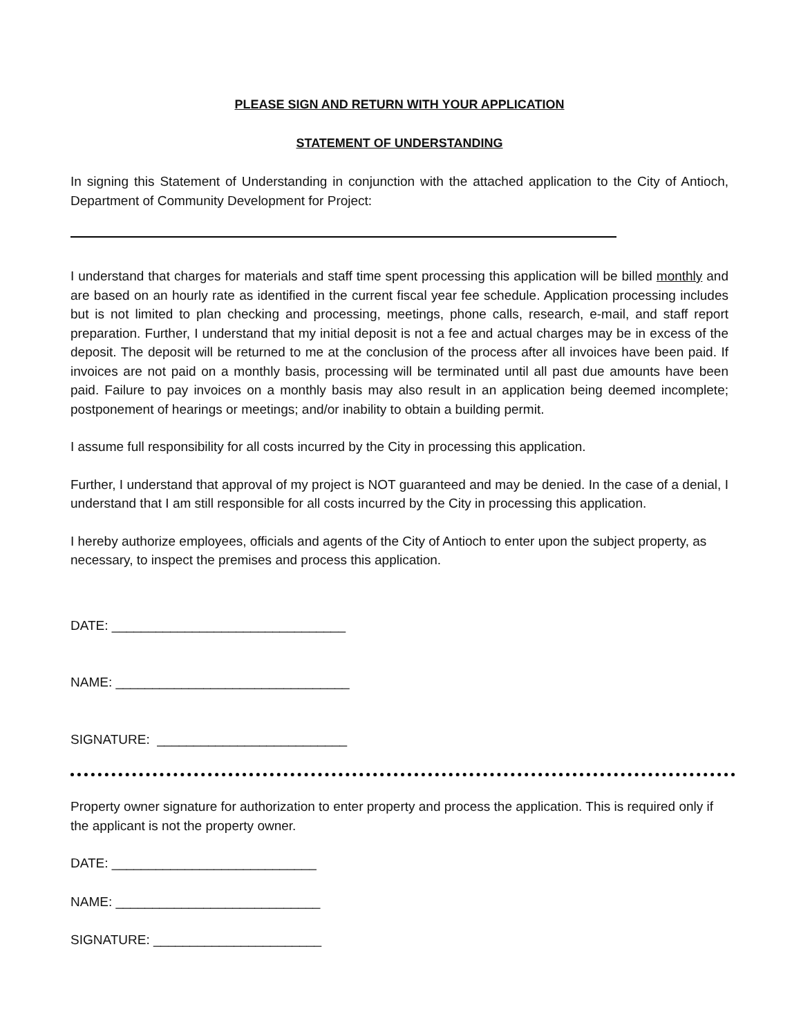PLEASE SIGN AND RETURN WITH YOUR APPLICATION
STATEMENT OF UNDERSTANDING
In signing this Statement of Understanding in conjunction with the attached application to the City of Antioch, Department of Community Development for Project:
I understand that charges for materials and staff time spent processing this application will be billed monthly and are based on an hourly rate as identified in the current fiscal year fee schedule. Application processing includes but is not limited to plan checking and processing, meetings, phone calls, research, e-mail, and staff report preparation. Further, I understand that my initial deposit is not a fee and actual charges may be in excess of the deposit. The deposit will be returned to me at the conclusion of the process after all invoices have been paid. If invoices are not paid on a monthly basis, processing will be terminated until all past due amounts have been paid. Failure to pay invoices on a monthly basis may also result in an application being deemed incomplete; postponement of hearings or meetings; and/or inability to obtain a building permit.
I assume full responsibility for all costs incurred by the City in processing this application.
Further, I understand that approval of my project is NOT guaranteed and may be denied. In the case of a denial, I understand that I am still responsible for all costs incurred by the City in processing this application.
I hereby authorize employees, officials and agents of the City of Antioch to enter upon the subject property, as necessary, to inspect the premises and process this application.
DATE: ________________________________
NAME: ________________________________
SIGNATURE: __________________________
Property owner signature for authorization to enter property and process the application. This is required only if the applicant is not the property owner.
DATE: ____________________________
NAME: ____________________________
SIGNATURE: _______________________